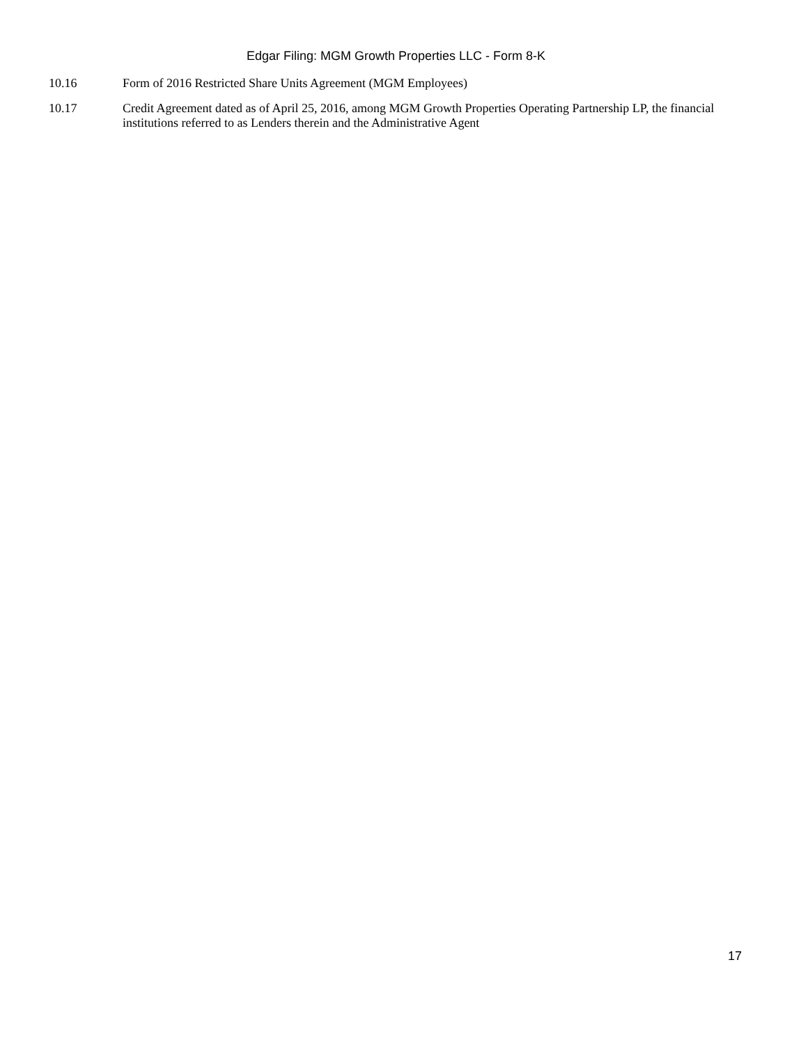Edgar Filing: MGM Growth Properties LLC - Form 8-K
10.16 Form of 2016 Restricted Share Units Agreement (MGM Employees)
10.17 Credit Agreement dated as of April 25, 2016, among MGM Growth Properties Operating Partnership LP, the financial institutions referred to as Lenders therein and the Administrative Agent
17